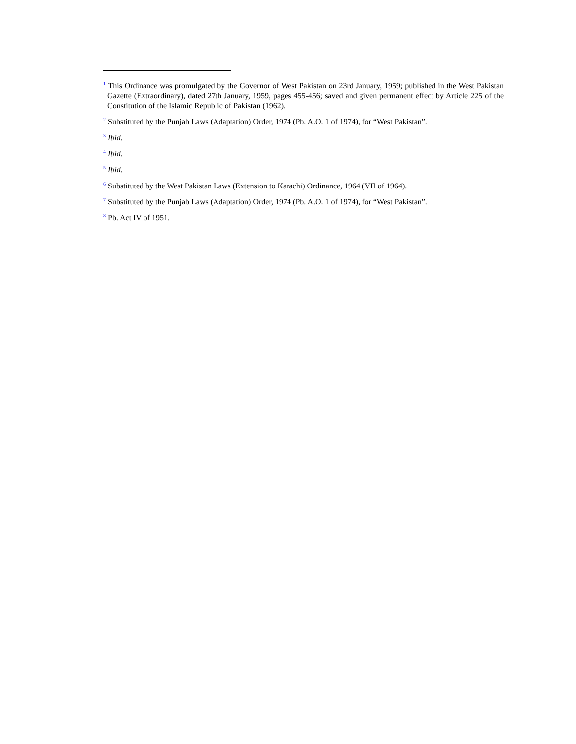<sup>1</sup> This Ordinance was promulgated by the Governor of West Pakistan on 23rd January, 1959; published in the West Pakistan Gazette (Extraordinary), dated 27th January, 1959, pages 455-456; saved and given permanent effect by Article 225 of the Constitution of the Islamic Republic of Pakistan (1962).
<sup>2</sup> Substituted by the Punjab Laws (Adaptation) Order, 1974 (Pb. A.O. 1 of 1974), for “West Pakistan”.
<sup>3</sup> Ibid.
<sup>4</sup> Ibid.
<sup>5</sup> Ibid.
<sup>6</sup> Substituted by the West Pakistan Laws (Extension to Karachi) Ordinance, 1964 (VII of 1964).
<sup>7</sup> Substituted by the Punjab Laws (Adaptation) Order, 1974 (Pb. A.O. 1 of 1974), for “West Pakistan”.
<sup>8</sup> Pb. Act IV of 1951.